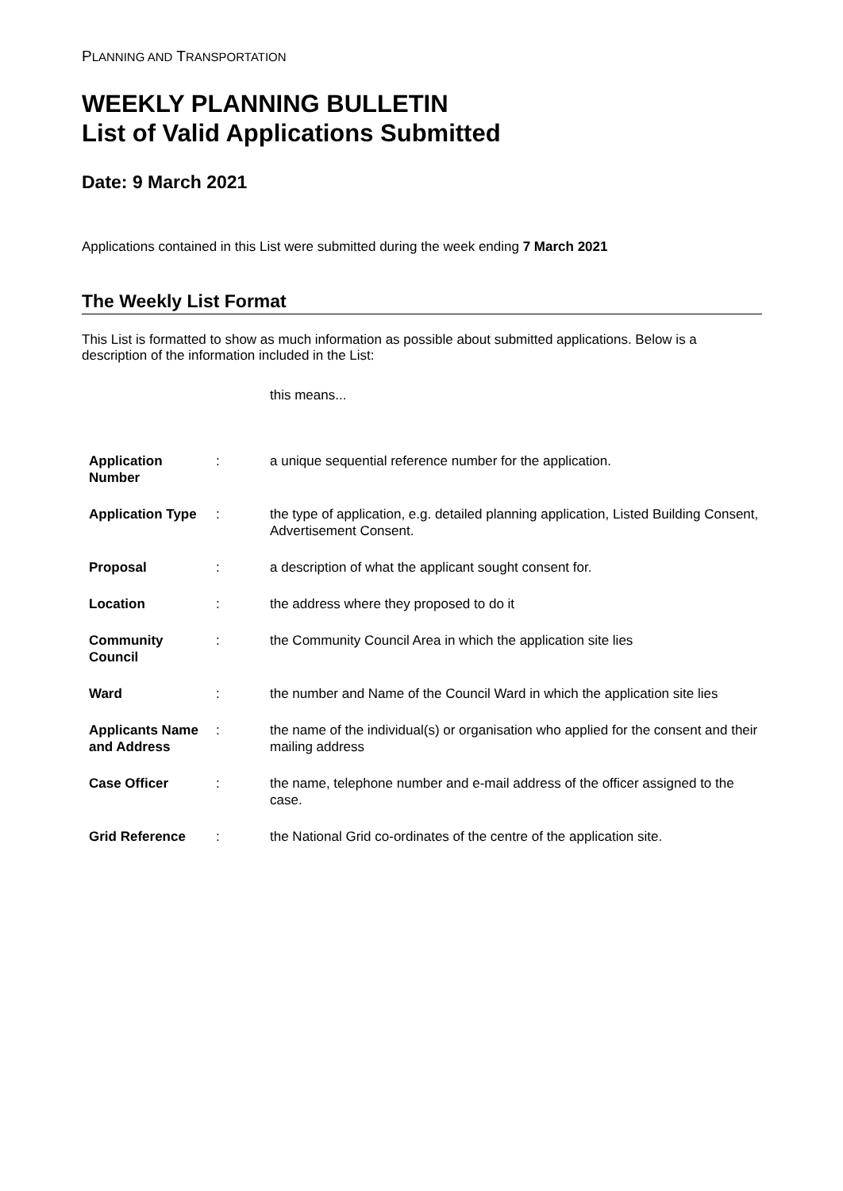PLANNING AND TRANSPORTATION
WEEKLY PLANNING BULLETIN
List of Valid Applications Submitted
Date: 9 March 2021
Applications contained in this List were submitted during the week ending 7 March 2021
The Weekly List Format
This List is formatted to show as much information as possible about submitted applications. Below is a description of the information included in the List:
this means...
| Application Number | : | a unique sequential reference number for the application. |
| Application Type | : | the type of application, e.g. detailed planning application, Listed Building Consent, Advertisement Consent. |
| Proposal | : | a description of what the applicant sought consent for. |
| Location | : | the address where they proposed to do it |
| Community Council | : | the Community Council Area in which the application site lies |
| Ward | : | the number and Name of the Council Ward in which the application site lies |
| Applicants Name and Address | : | the name of the individual(s) or organisation who applied for the consent and their mailing address |
| Case Officer | : | the name, telephone number and e-mail address of the officer assigned to the case. |
| Grid Reference | : | the National Grid co-ordinates of the centre of the application site. |